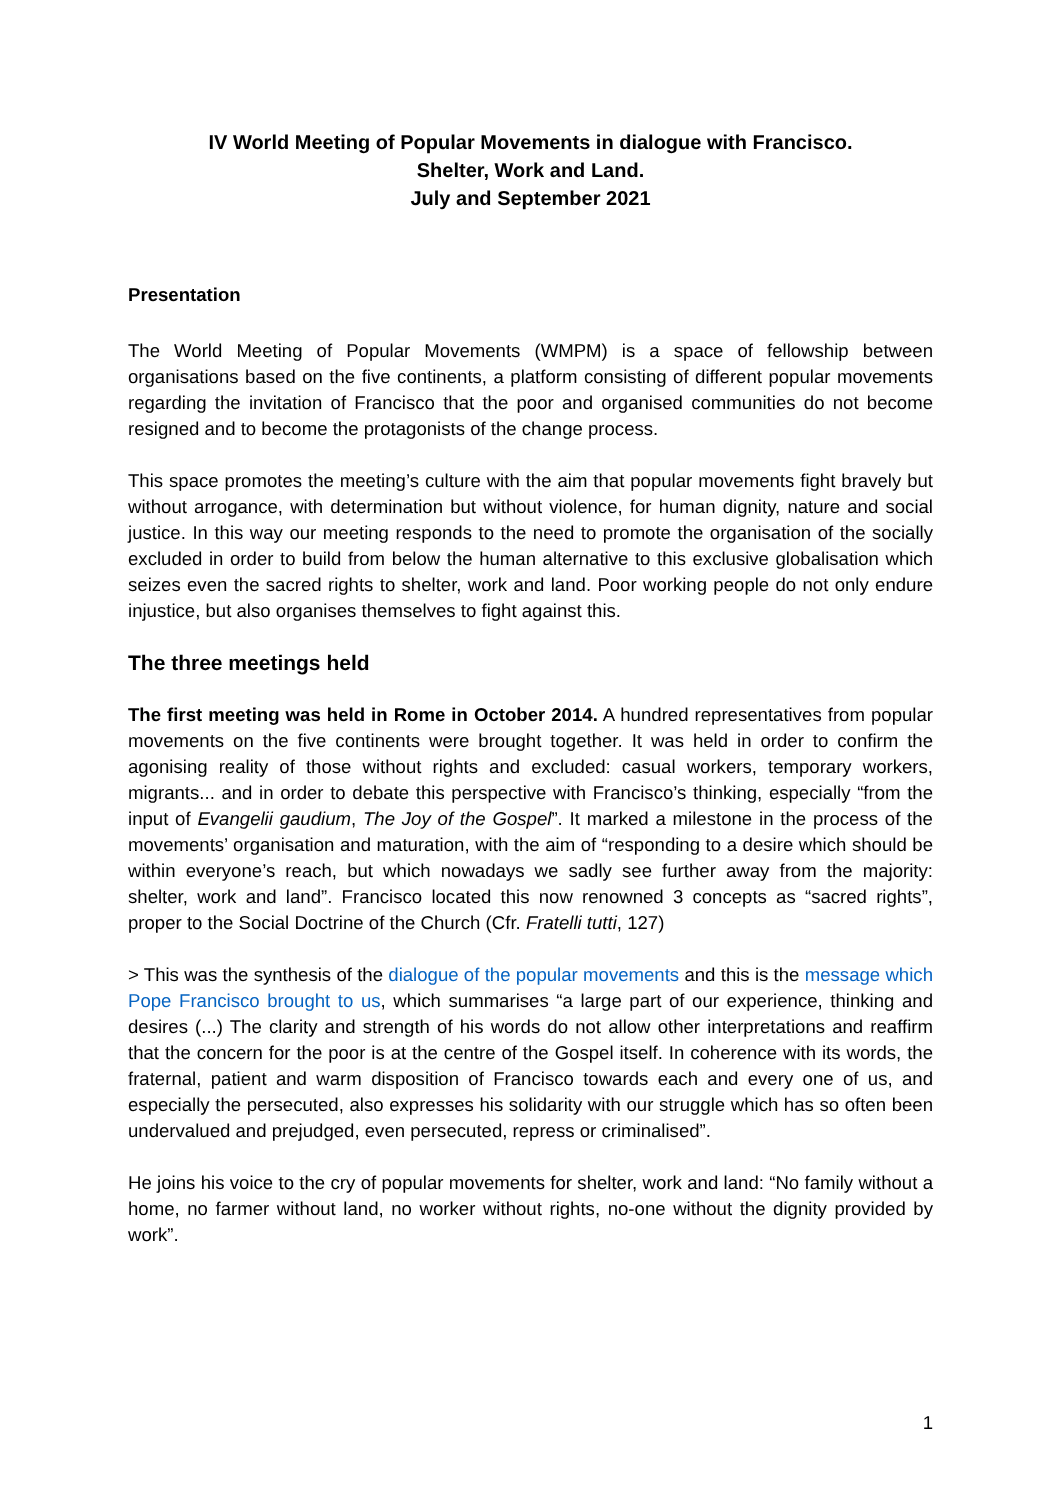IV World Meeting of Popular Movements in dialogue with Francisco.
Shelter, Work and Land.
July and September 2021
Presentation
The World Meeting of Popular Movements (WMPM) is a space of fellowship between organisations based on the five continents, a platform consisting of different popular movements regarding the invitation of Francisco that the poor and organised communities do not become resigned and to become the protagonists of the change process.
This space promotes the meeting’s culture with the aim that popular movements fight bravely but without arrogance, with determination but without violence, for human dignity, nature and social justice. In this way our meeting responds to the need to promote the organisation of the socially excluded in order to build from below the human alternative to this exclusive globalisation which seizes even the sacred rights to shelter, work and land. Poor working people do not only endure injustice, but also organises themselves to fight against this.
The three meetings held
The first meeting was held in Rome in October 2014. A hundred representatives from popular movements on the five continents were brought together. It was held in order to confirm the agonising reality of those without rights and excluded: casual workers, temporary workers, migrants... and in order to debate this perspective with Francisco’s thinking, especially “from the input of Evangelii gaudium, The Joy of the Gospel”. It marked a milestone in the process of the movements’ organisation and maturation, with the aim of “responding to a desire which should be within everyone’s reach, but which nowadays we sadly see further away from the majority: shelter, work and land”. Francisco located this now renowned 3 concepts as “sacred rights”, proper to the Social Doctrine of the Church (Cfr. Fratelli tutti, 127)
> This was the synthesis of the dialogue of the popular movements and this is the message which Pope Francisco brought to us, which summarises “a large part of our experience, thinking and desires (...) The clarity and strength of his words do not allow other interpretations and reaffirm that the concern for the poor is at the centre of the Gospel itself. In coherence with its words, the fraternal, patient and warm disposition of Francisco towards each and every one of us, and especially the persecuted, also expresses his solidarity with our struggle which has so often been undervalued and prejudged, even persecuted, repress or criminalised”.
He joins his voice to the cry of popular movements for shelter, work and land: “No family without a home, no farmer without land, no worker without rights, no-one without the dignity provided by work”.
1